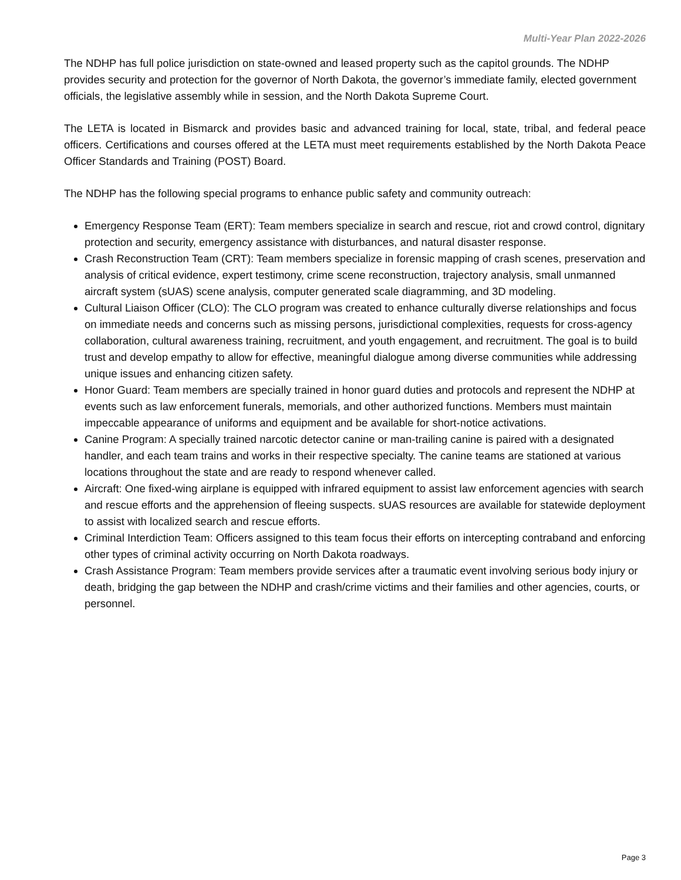Multi-Year Plan 2022-2026
The NDHP has full police jurisdiction on state-owned and leased property such as the capitol grounds. The NDHP provides security and protection for the governor of North Dakota, the governor’s immediate family, elected government officials, the legislative assembly while in session, and the North Dakota Supreme Court.
The LETA is located in Bismarck and provides basic and advanced training for local, state, tribal, and federal peace officers. Certifications and courses offered at the LETA must meet requirements established by the North Dakota Peace Officer Standards and Training (POST) Board.
The NDHP has the following special programs to enhance public safety and community outreach:
Emergency Response Team (ERT): Team members specialize in search and rescue, riot and crowd control, dignitary protection and security, emergency assistance with disturbances, and natural disaster response.
Crash Reconstruction Team (CRT): Team members specialize in forensic mapping of crash scenes, preservation and analysis of critical evidence, expert testimony, crime scene reconstruction, trajectory analysis, small unmanned aircraft system (sUAS) scene analysis, computer generated scale diagramming, and 3D modeling.
Cultural Liaison Officer (CLO): The CLO program was created to enhance culturally diverse relationships and focus on immediate needs and concerns such as missing persons, jurisdictional complexities, requests for cross-agency collaboration, cultural awareness training, recruitment, and youth engagement, and recruitment. The goal is to build trust and develop empathy to allow for effective, meaningful dialogue among diverse communities while addressing unique issues and enhancing citizen safety.
Honor Guard: Team members are specially trained in honor guard duties and protocols and represent the NDHP at events such as law enforcement funerals, memorials, and other authorized functions. Members must maintain impeccable appearance of uniforms and equipment and be available for short-notice activations.
Canine Program: A specially trained narcotic detector canine or man-trailing canine is paired with a designated handler, and each team trains and works in their respective specialty. The canine teams are stationed at various locations throughout the state and are ready to respond whenever called.
Aircraft: One fixed-wing airplane is equipped with infrared equipment to assist law enforcement agencies with search and rescue efforts and the apprehension of fleeing suspects. sUAS resources are available for statewide deployment to assist with localized search and rescue efforts.
Criminal Interdiction Team: Officers assigned to this team focus their efforts on intercepting contraband and enforcing other types of criminal activity occurring on North Dakota roadways.
Crash Assistance Program: Team members provide services after a traumatic event involving serious body injury or death, bridging the gap between the NDHP and crash/crime victims and their families and other agencies, courts, or personnel.
Page 3